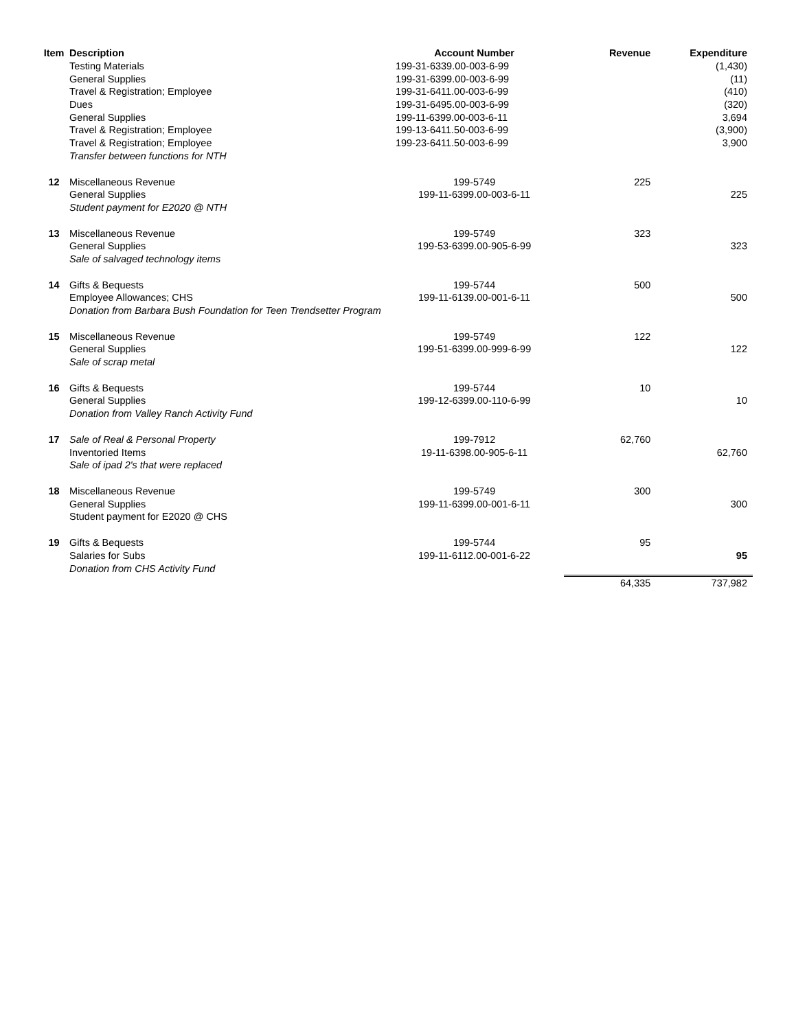| Item | Description | Account Number | Revenue | Expenditure |
| --- | --- | --- | --- | --- |
| | Testing Materials | 199-31-6339.00-003-6-99 | | (1,430) |
| | General Supplies | 199-31-6399.00-003-6-99 | | (11) |
| | Travel & Registration; Employee | 199-31-6411.00-003-6-99 | | (410) |
| | Dues | 199-31-6495.00-003-6-99 | | (320) |
| | General Supplies | 199-11-6399.00-003-6-11 | | 3,694 |
| | Travel & Registration; Employee | 199-13-6411.50-003-6-99 | | (3,900) |
| | Travel & Registration; Employee | 199-23-6411.50-003-6-99 | | 3,900 |
| | Transfer between functions for NTH | | | |
| 12 | Miscellaneous Revenue | 199-5749 | 225 | |
| | General Supplies | 199-11-6399.00-003-6-11 | | 225 |
| | Student payment for E2020 @ NTH | | | |
| 13 | Miscellaneous Revenue | 199-5749 | 323 | |
| | General Supplies | 199-53-6399.00-905-6-99 | | 323 |
| | Sale of salvaged technology items | | | |
| 14 | Gifts & Bequests | 199-5744 | 500 | |
| | Employee Allowances; CHS | 199-11-6139.00-001-6-11 | | 500 |
| | Donation from Barbara Bush Foundation for Teen Trendsetter Program | | | |
| 15 | Miscellaneous Revenue | 199-5749 | 122 | |
| | General Supplies | 199-51-6399.00-999-6-99 | | 122 |
| | Sale of scrap metal | | | |
| 16 | Gifts & Bequests | 199-5744 | 10 | |
| | General Supplies | 199-12-6399.00-110-6-99 | | 10 |
| | Donation from Valley Ranch Activity Fund | | | |
| 17 | Sale of Real & Personal Property | 199-7912 | 62,760 | |
| | Inventoried Items | 19-11-6398.00-905-6-11 | | 62,760 |
| | Sale of ipad 2's that were replaced | | | |
| 18 | Miscellaneous Revenue | 199-5749 | 300 | |
| | General Supplies | 199-11-6399.00-001-6-11 | | 300 |
| | Student payment for E2020 @ CHS | | | |
| 19 | Gifts & Bequests | 199-5744 | 95 | |
| | Salaries for Subs | 199-11-6112.00-001-6-22 | | 95 |
| | Donation from CHS Activity Fund | | | |
| | | | 64,335 | 737,982 |